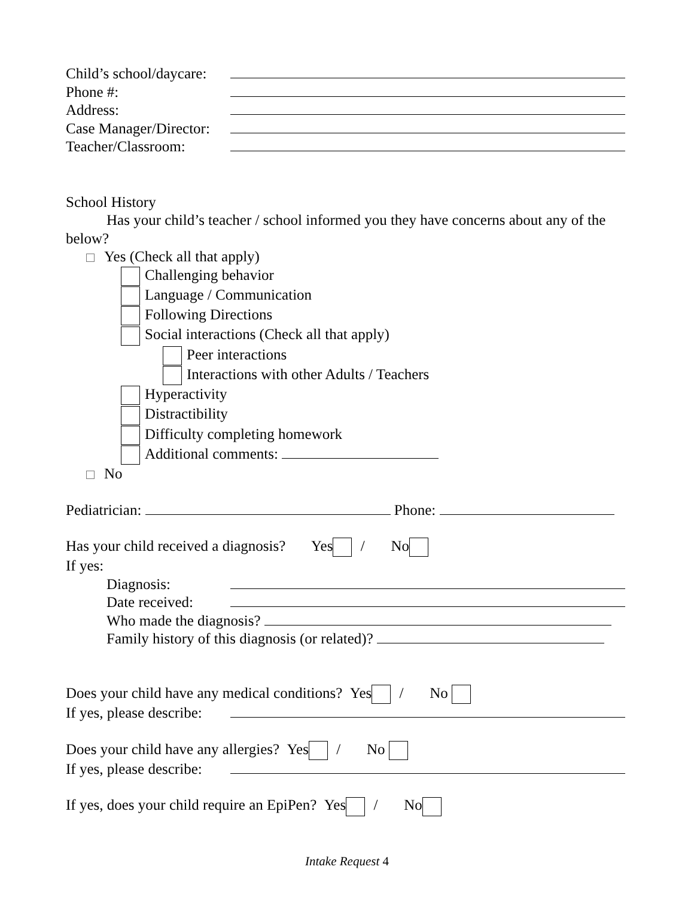Child’s school/daycare:
Phone #:
Address:
Case Manager/Director:
Teacher/Classroom:
School History
Has your child’s teacher / school informed you they have concerns about any of the below?
Yes (Check all that apply)
Challenging behavior
Language / Communication
Following Directions
Social interactions (Check all that apply)
Peer interactions
Interactions with other Adults / Teachers
Hyperactivity
Distractibility
Difficulty completing homework
Additional comments:
No
Pediatrician: Phone:
Has your child received a diagnosis? Yes / No
If yes:
Diagnosis:
Date received:
Who made the diagnosis?
Family history of this diagnosis (or related)?
Does your child have any medical conditions? Yes / No
If yes, please describe:
Does your child have any allergies? Yes / No
If yes, please describe:
If yes, does your child require an EpiPen? Yes / No
Intake Request 4